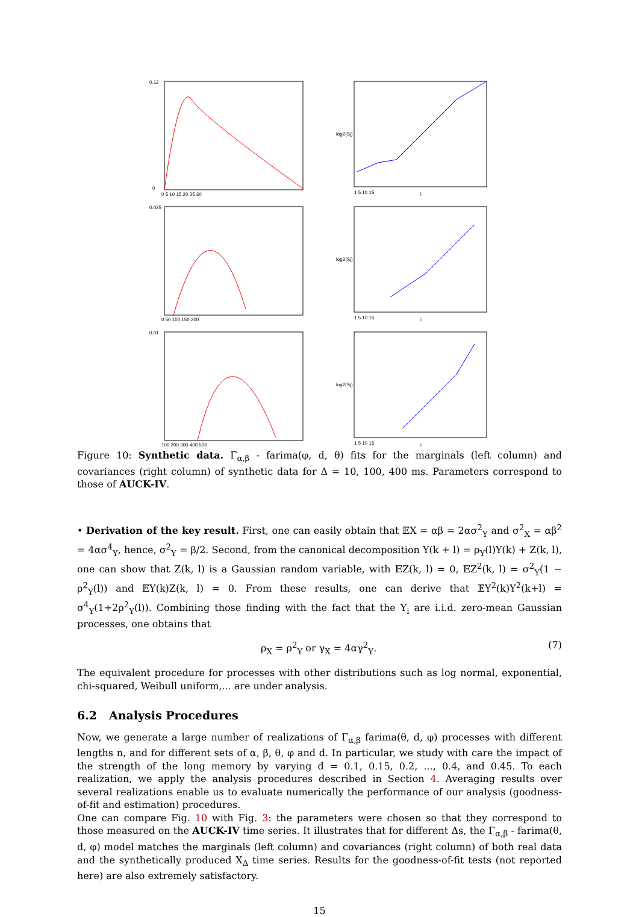0.12
0
0 5 10 15 20 25 30
log2(Sj)
1 5 10 15
j
0.025
0 50 100 150 200
log2(Sj)
1 5 10 15
j
0.01
100 200 300 400 500
log2(Sj)
1 5 10 15
j
Figure 10: Synthetic data. Γ<sub>α,β</sub> - farima(φ, d, θ) fits for the marginals (left column) and covariances (right column) of synthetic data for Δ = 10, 100, 400 ms. Parameters correspond to those of AUCK-IV.
• Derivation of the key result. First, one can easily obtain that 𝔼X = αβ = 2ασ<sup>2</sup><sub>Y</sub> and σ<sup>2</sup><sub>X</sub> = αβ<sup>2</sup> = 4ασ<sup>4</sup><sub>Y</sub>, hence, σ<sup>2</sup><sub>Y</sub> = β/2. Second, from the canonical decomposition Y(k + l) = ρ<sub>Y</sub>(l)Y(k) + Z(k, l), one can show that Z(k, l) is a Gaussian random variable, with 𝔼Z(k, l) = 0, 𝔼Z<sup>2</sup>(k, l) = σ<sup>2</sup><sub>Y</sub>(1 − ρ<sup>2</sup><sub>Y</sub>(l)) and 𝔼Y(k)Z(k, l) = 0. From these results, one can derive that 𝔼Y<sup>2</sup>(k)Y<sup>2</sup>(k+l) = σ<sup>4</sup><sub>Y</sub>(1+2ρ<sup>2</sup><sub>Y</sub>(l)). Combining those finding with the fact that the Y<sub>i</sub> are i.i.d. zero-mean Gaussian processes, one obtains that
ρ<sub>X</sub> = ρ<sup>2</sup><sub>Y</sub> or γ<sub>X</sub> = 4αγ<sup>2</sup><sub>Y</sub>. (7)
The equivalent procedure for processes with other distributions such as log normal, exponential, chi-squared, Weibull uniform,... are under analysis.
6.2 Analysis Procedures
Now, we generate a large number of realizations of Γ<sub>α,β</sub> farima(θ, d, φ) processes with different lengths n, and for different sets of α, β, θ, φ and d. In particular, we study with care the impact of the strength of the long memory by varying d = 0.1, 0.15, 0.2, ..., 0.4, and 0.45. To each realization, we apply the analysis procedures described in Section 4. Averaging results over several realizations enable us to evaluate numerically the performance of our analysis (goodness-of-fit and estimation) procedures.
One can compare Fig. 10 with Fig. 3: the parameters were chosen so that they correspond to those measured on the AUCK-IV time series. It illustrates that for different Δs, the Γ<sub>α,β</sub> - farima(θ, d, φ) model matches the marginals (left column) and covariances (right column) of both real data and the synthetically produced X<sub>Δ</sub> time series. Results for the goodness-of-fit tests (not reported here) are also extremely satisfactory.
15